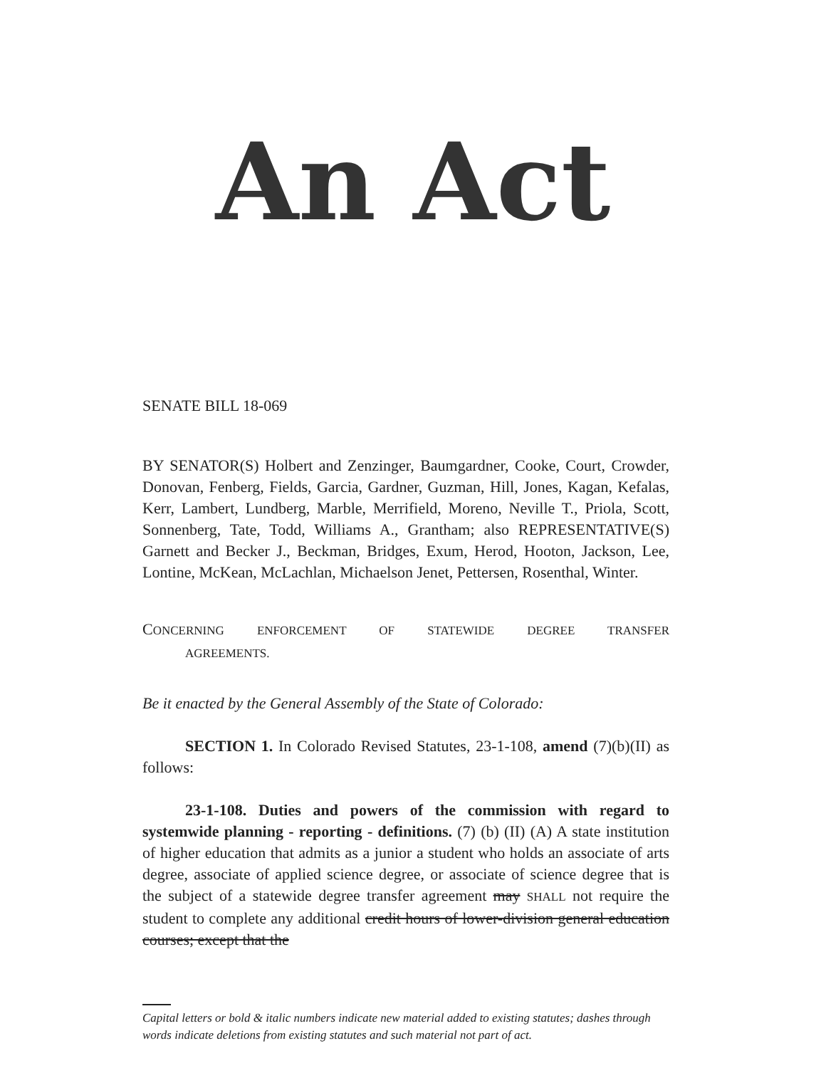An Act
SENATE BILL 18-069
BY SENATOR(S) Holbert and Zenzinger, Baumgardner, Cooke, Court, Crowder, Donovan, Fenberg, Fields, Garcia, Gardner, Guzman, Hill, Jones, Kagan, Kefalas, Kerr, Lambert, Lundberg, Marble, Merrifield, Moreno, Neville T., Priola, Scott, Sonnenberg, Tate, Todd, Williams A., Grantham; also REPRESENTATIVE(S) Garnett and Becker J., Beckman, Bridges, Exum, Herod, Hooton, Jackson, Lee, Lontine, McKean, McLachlan, Michaelson Jenet, Pettersen, Rosenthal, Winter.
CONCERNING ENFORCEMENT OF STATEWIDE DEGREE TRANSFER
AGREEMENTS.
Be it enacted by the General Assembly of the State of Colorado:
SECTION 1. In Colorado Revised Statutes, 23-1-108, amend (7)(b)(II) as follows:
23-1-108. Duties and powers of the commission with regard to systemwide planning - reporting - definitions. (7) (b) (II) (A) A state institution of higher education that admits as a junior a student who holds an associate of arts degree, associate of applied science degree, or associate of science degree that is the subject of a statewide degree transfer agreement may SHALL not require the student to complete any additional credit hours of lower-division general education courses; except that the
Capital letters or bold & italic numbers indicate new material added to existing statutes; dashes through words indicate deletions from existing statutes and such material not part of act.